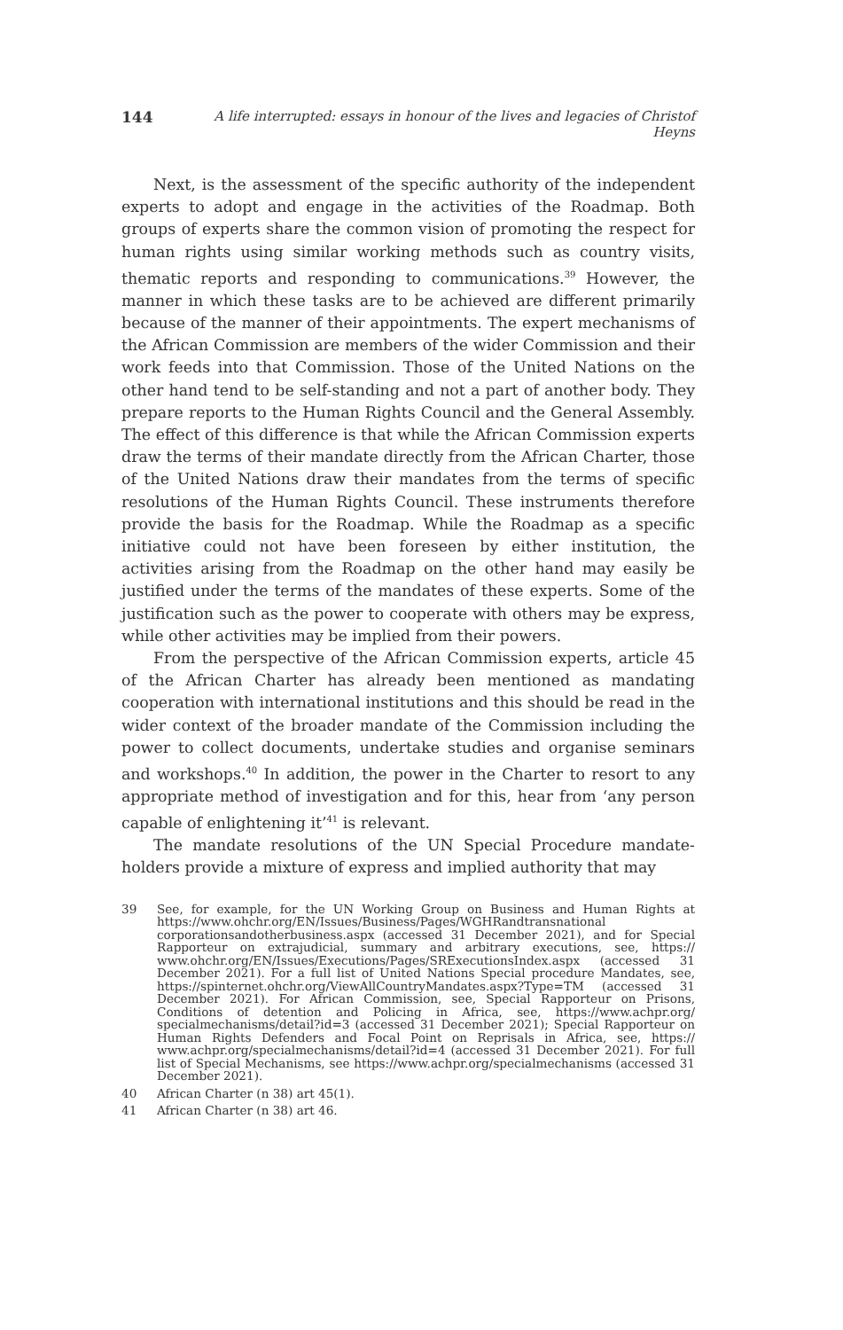144 A life interrupted: essays in honour of the lives and legacies of Christof Heyns
Next, is the assessment of the specific authority of the independent experts to adopt and engage in the activities of the Roadmap. Both groups of experts share the common vision of promoting the respect for human rights using similar working methods such as country visits, thematic reports and responding to communications.<sup>39</sup> However, the manner in which these tasks are to be achieved are different primarily because of the manner of their appointments. The expert mechanisms of the African Commission are members of the wider Commission and their work feeds into that Commission. Those of the United Nations on the other hand tend to be self-standing and not a part of another body. They prepare reports to the Human Rights Council and the General Assembly. The effect of this difference is that while the African Commission experts draw the terms of their mandate directly from the African Charter, those of the United Nations draw their mandates from the terms of specific resolutions of the Human Rights Council. These instruments therefore provide the basis for the Roadmap. While the Roadmap as a specific initiative could not have been foreseen by either institution, the activities arising from the Roadmap on the other hand may easily be justified under the terms of the mandates of these experts. Some of the justification such as the power to cooperate with others may be express, while other activities may be implied from their powers.
From the perspective of the African Commission experts, article 45 of the African Charter has already been mentioned as mandating cooperation with international institutions and this should be read in the wider context of the broader mandate of the Commission including the power to collect documents, undertake studies and organise seminars and workshops.<sup>40</sup> In addition, the power in the Charter to resort to any appropriate method of investigation and for this, hear from ‘any person capable of enlightening it’<sup>41</sup> is relevant.
The mandate resolutions of the UN Special Procedure mandate-holders provide a mixture of express and implied authority that may
39 See, for example, for the UN Working Group on Business and Human Rights at https://www.ohchr.org/EN/Issues/Business/Pages/WGHRandtransnational corporationsandotherbusiness.aspx (accessed 31 December 2021), and for Special Rapporteur on extrajudicial, summary and arbitrary executions, see, https:// www.ohchr.org/EN/Issues/Executions/Pages/SRExecutionsIndex.aspx (accessed 31 December 2021). For a full list of United Nations Special procedure Mandates, see, https://spinternet.ohchr.org/ViewAllCountryMandates.aspx?Type=TM (accessed 31 December 2021). For African Commission, see, Special Rapporteur on Prisons, Conditions of detention and Policing in Africa, see, https://www.achpr.org/ specialmechanisms/detail?id=3 (accessed 31 December 2021); Special Rapporteur on Human Rights Defenders and Focal Point on Reprisals in Africa, see, https:// www.achpr.org/specialmechanisms/detail?id=4 (accessed 31 December 2021). For full list of Special Mechanisms, see https://www.achpr.org/specialmechanisms (accessed 31 December 2021).
40 African Charter (n 38) art 45(1).
41 African Charter (n 38) art 46.